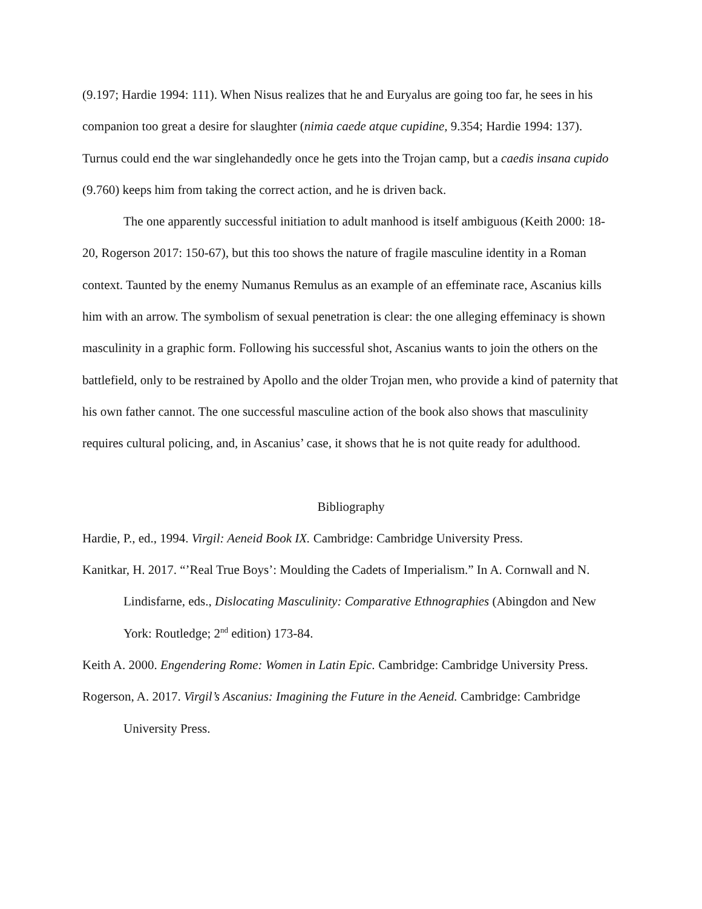(9.197; Hardie 1994: 111). When Nisus realizes that he and Euryalus are going too far, he sees in his companion too great a desire for slaughter (nimia caede atque cupidine, 9.354; Hardie 1994: 137). Turnus could end the war singlehandedly once he gets into the Trojan camp, but a caedis insana cupido (9.760) keeps him from taking the correct action, and he is driven back.
The one apparently successful initiation to adult manhood is itself ambiguous (Keith 2000: 18-20, Rogerson 2017: 150-67), but this too shows the nature of fragile masculine identity in a Roman context. Taunted by the enemy Numanus Remulus as an example of an effeminate race, Ascanius kills him with an arrow. The symbolism of sexual penetration is clear: the one alleging effeminacy is shown masculinity in a graphic form. Following his successful shot, Ascanius wants to join the others on the battlefield, only to be restrained by Apollo and the older Trojan men, who provide a kind of paternity that his own father cannot. The one successful masculine action of the book also shows that masculinity requires cultural policing, and, in Ascanius’ case, it shows that he is not quite ready for adulthood.
Bibliography
Hardie, P., ed., 1994. Virgil: Aeneid Book IX. Cambridge: Cambridge University Press.
Kanitkar, H. 2017. “’Real True Boys’: Moulding the Cadets of Imperialism.” In A. Cornwall and N. Lindisfarne, eds., Dislocating Masculinity: Comparative Ethnographies (Abingdon and New York: Routledge; 2<sup>nd</sup> edition) 173-84.
Keith A. 2000. Engendering Rome: Women in Latin Epic. Cambridge: Cambridge University Press.
Rogerson, A. 2017. Virgil’s Ascanius: Imagining the Future in the Aeneid. Cambridge: Cambridge University Press.